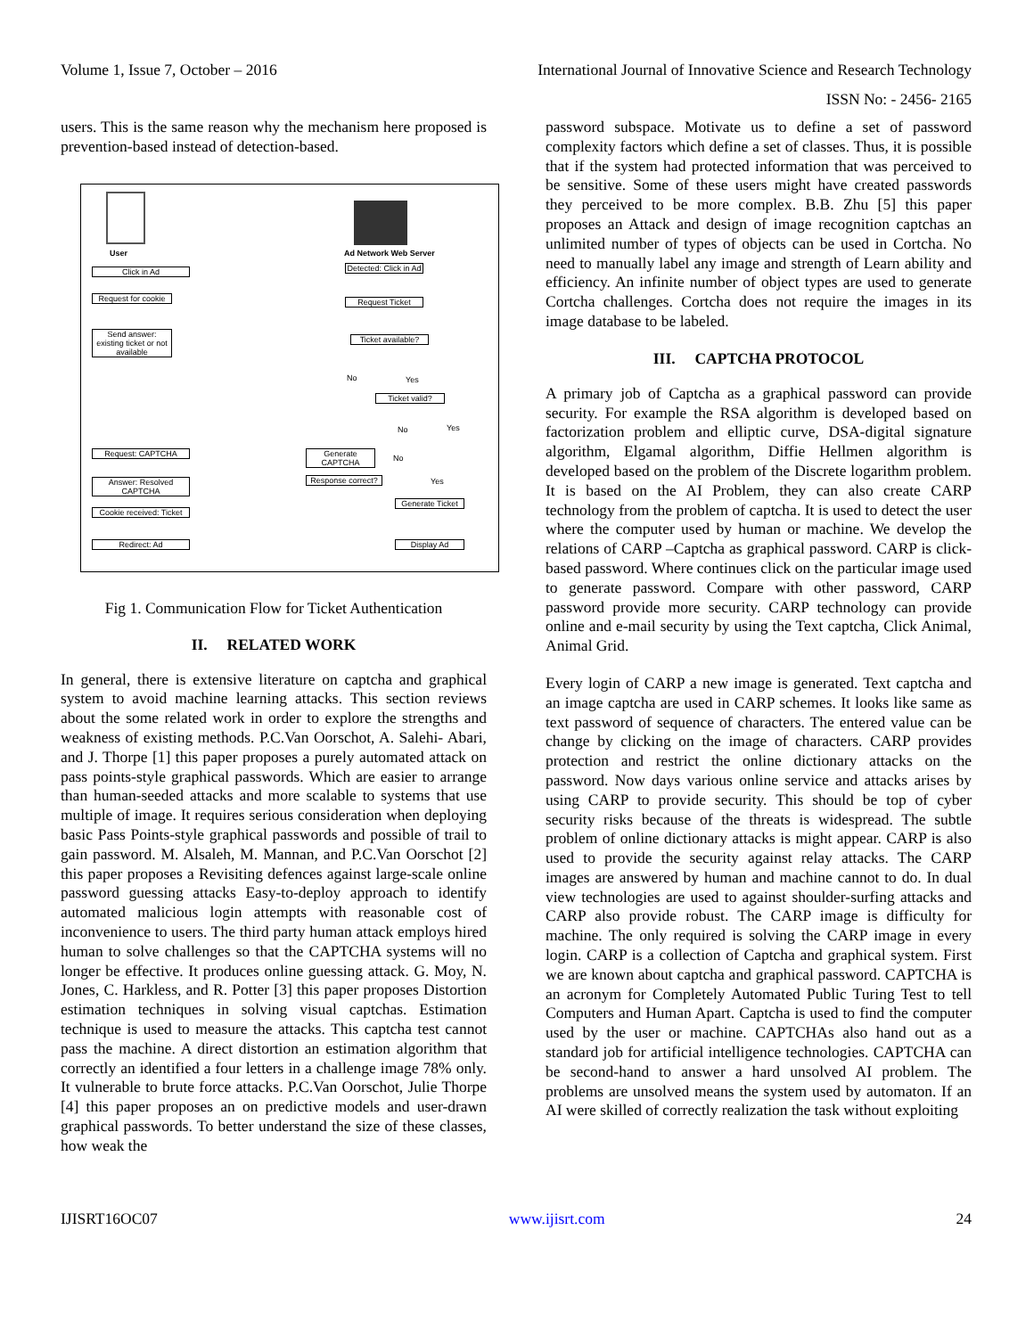Volume 1, Issue 7, October – 2016 International Journal of Innovative Science and Research Technology
ISSN No: - 2456- 2165
users. This is the same reason why the mechanism here proposed is prevention-based instead of detection-based.
User Ad Network Web Server
Click in Ad
Detected: Click in Ad
Request for cookie
Request Ticket
Send answer: existing ticket or not available
Ticket available?
No Yes
Ticket valid?
No Yes
Request: CAPTCHA
Generate CAPTCHA
No
Yes
Answer: Resolved CAPTCHA
Response correct?
Generate Ticket
Cookie received: Ticket
Redirect: Ad Display Ad
Fig 1. Communication Flow for Ticket Authentication
II. RELATED WORK
In general, there is extensive literature on captcha and graphical system to avoid machine learning attacks. This section reviews about the some related work in order to explore the strengths and weakness of existing methods. P.C.Van Oorschot, A. Salehi- Abari, and J. Thorpe [1] this paper proposes a purely automated attack on pass points-style graphical passwords. Which are easier to arrange than human-seeded attacks and more scalable to systems that use multiple of image. It requires serious consideration when deploying basic Pass Points-style graphical passwords and possible of trail to gain password. M. Alsaleh, M. Mannan, and P.C.Van Oorschot [2] this paper proposes a Revisiting defences against large-scale online password guessing attacks Easy-to-deploy approach to identify automated malicious login attempts with reasonable cost of inconvenience to users. The third party human attack employs hired human to solve challenges so that the CAPTCHA systems will no longer be effective. It produces online guessing attack. G. Moy, N. Jones, C. Harkless, and R. Potter [3] this paper proposes Distortion estimation techniques in solving visual captchas. Estimation technique is used to measure the attacks. This captcha test cannot pass the machine. A direct distortion an estimation algorithm that correctly an identified a four letters in a challenge image 78% only. It vulnerable to brute force attacks. P.C.Van Oorschot, Julie Thorpe [4] this paper proposes an on predictive models and user-drawn graphical passwords. To better understand the size of these classes, how weak the
password subspace. Motivate us to define a set of password complexity factors which define a set of classes. Thus, it is possible that if the system had protected information that was perceived to be sensitive. Some of these users might have created passwords they perceived to be more complex. B.B. Zhu [5] this paper proposes an Attack and design of image recognition captchas an unlimited number of types of objects can be used in Cortcha. No need to manually label any image and strength of Learn ability and efficiency. An infinite number of object types are used to generate Cortcha challenges. Cortcha does not require the images in its image database to be labeled.
III. CAPTCHA PROTOCOL
A primary job of Captcha as a graphical password can provide security. For example the RSA algorithm is developed based on factorization problem and elliptic curve, DSA-digital signature algorithm, Elgamal algorithm, Diffie Hellmen algorithm is developed based on the problem of the Discrete logarithm problem. It is based on the AI Problem, they can also create CARP technology from the problem of captcha. It is used to detect the user where the computer used by human or machine. We develop the relations of CARP –Captcha as graphical password. CARP is click-based password. Where continues click on the particular image used to generate password. Compare with other password, CARP password provide more security. CARP technology can provide online and e-mail security by using the Text captcha, Click Animal, Animal Grid.
Every login of CARP a new image is generated. Text captcha and an image captcha are used in CARP schemes. It looks like same as text password of sequence of characters. The entered value can be change by clicking on the image of characters. CARP provides protection and restrict the online dictionary attacks on the password. Now days various online service and attacks arises by using CARP to provide security. This should be top of cyber security risks because of the threats is widespread. The subtle problem of online dictionary attacks is might appear. CARP is also used to provide the security against relay attacks. The CARP images are answered by human and machine cannot to do. In dual view technologies are used to against shoulder-surfing attacks and CARP also provide robust. The CARP image is difficulty for machine. The only required is solving the CARP image in every login. CARP is a collection of Captcha and graphical system. First we are known about captcha and graphical password. CAPTCHA is an acronym for Completely Automated Public Turing Test to tell Computers and Human Apart. Captcha is used to find the computer used by the user or machine. CAPTCHAs also hand out as a standard job for artificial intelligence technologies. CAPTCHA can be second-hand to answer a hard unsolved AI problem. The problems are unsolved means the system used by automaton. If an AI were skilled of correctly realization the task without exploiting
IJISRT16OC07 www.ijisrt.com 24